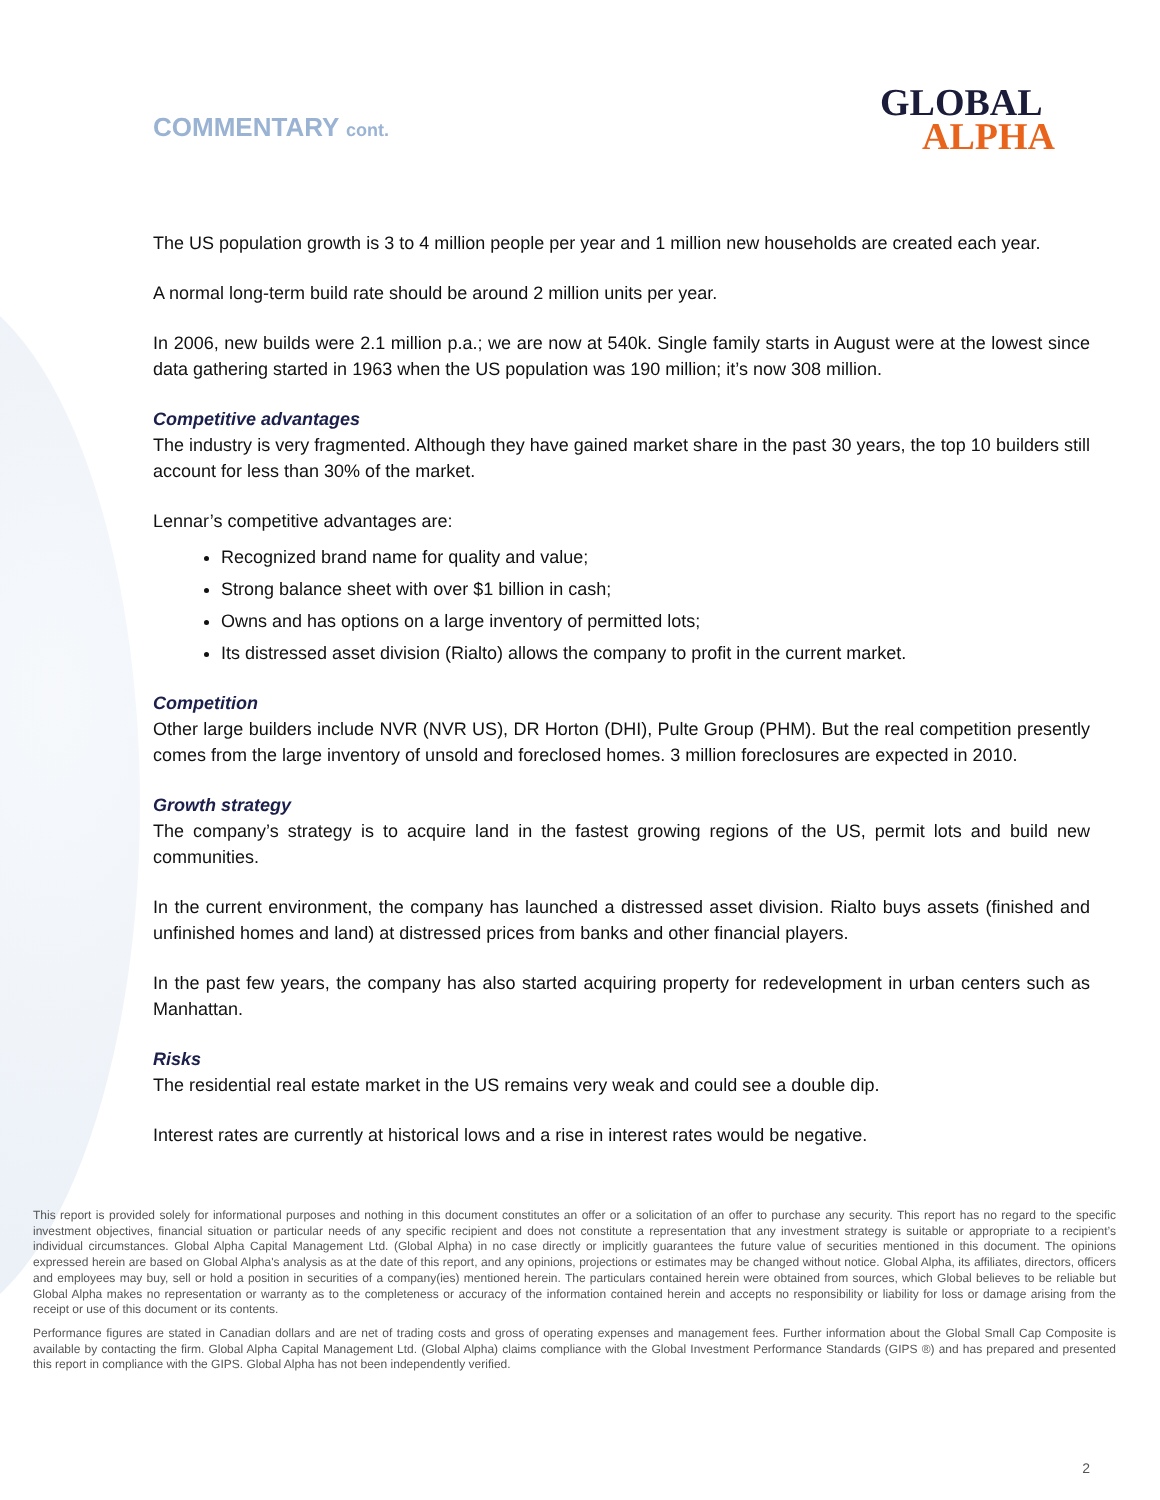COMMENTARY cont.
GLOBAL
ALPHA
The US population growth is 3 to 4 million people per year and 1 million new households are created each year.
A normal long-term build rate should be around 2 million units per year.
In 2006, new builds were 2.1 million p.a.; we are now at 540k. Single family starts in August were at the lowest since data gathering started in 1963 when the US population was 190 million; it’s now 308 million.
Competitive advantages
The industry is very fragmented. Although they have gained market share in the past 30 years, the top 10 builders still account for less than 30% of the market.
Lennar’s competitive advantages are:
Recognized brand name for quality and value;
Strong balance sheet with over $1 billion in cash;
Owns and has options on a large inventory of permitted lots;
Its distressed asset division (Rialto) allows the company to profit in the current market.
Competition
Other large builders include NVR (NVR US), DR Horton (DHI), Pulte Group (PHM). But the real competition presently comes from the large inventory of unsold and foreclosed homes. 3 million foreclosures are expected in 2010.
Growth strategy
The company’s strategy is to acquire land in the fastest growing regions of the US, permit lots and build new communities.
In the current environment, the company has launched a distressed asset division. Rialto buys assets (finished and unfinished homes and land) at distressed prices from banks and other financial players.
In the past few years, the company has also started acquiring property for redevelopment in urban centers such as Manhattan.
Risks
The residential real estate market in the US remains very weak and could see a double dip.
Interest rates are currently at historical lows and a rise in interest rates would be negative.
This report is provided solely for informational purposes and nothing in this document constitutes an offer or a solicitation of an offer to purchase any security. This report has no regard to the specific investment objectives, financial situation or particular needs of any specific recipient and does not constitute a representation that any investment strategy is suitable or appropriate to a recipient’s individual circumstances. Global Alpha Capital Management Ltd. (Global Alpha) in no case directly or implicitly guarantees the future value of securities mentioned in this document. The opinions expressed herein are based on Global Alpha's analysis as at the date of this report, and any opinions, projections or estimates may be changed without notice. Global Alpha, its affiliates, directors, officers and employees may buy, sell or hold a position in securities of a company(ies) mentioned herein. The particulars contained herein were obtained from sources, which Global believes to be reliable but Global Alpha makes no representation or warranty as to the completeness or accuracy of the information contained herein and accepts no responsibility or liability for loss or damage arising from the receipt or use of this document or its contents.
Performance figures are stated in Canadian dollars and are net of trading costs and gross of operating expenses and management fees. Further information about the Global Small Cap Composite is available by contacting the firm. Global Alpha Capital Management Ltd. (Global Alpha) claims compliance with the Global Investment Performance Standards (GIPS ®) and has prepared and presented this report in compliance with the GIPS. Global Alpha has not been independently verified.
2